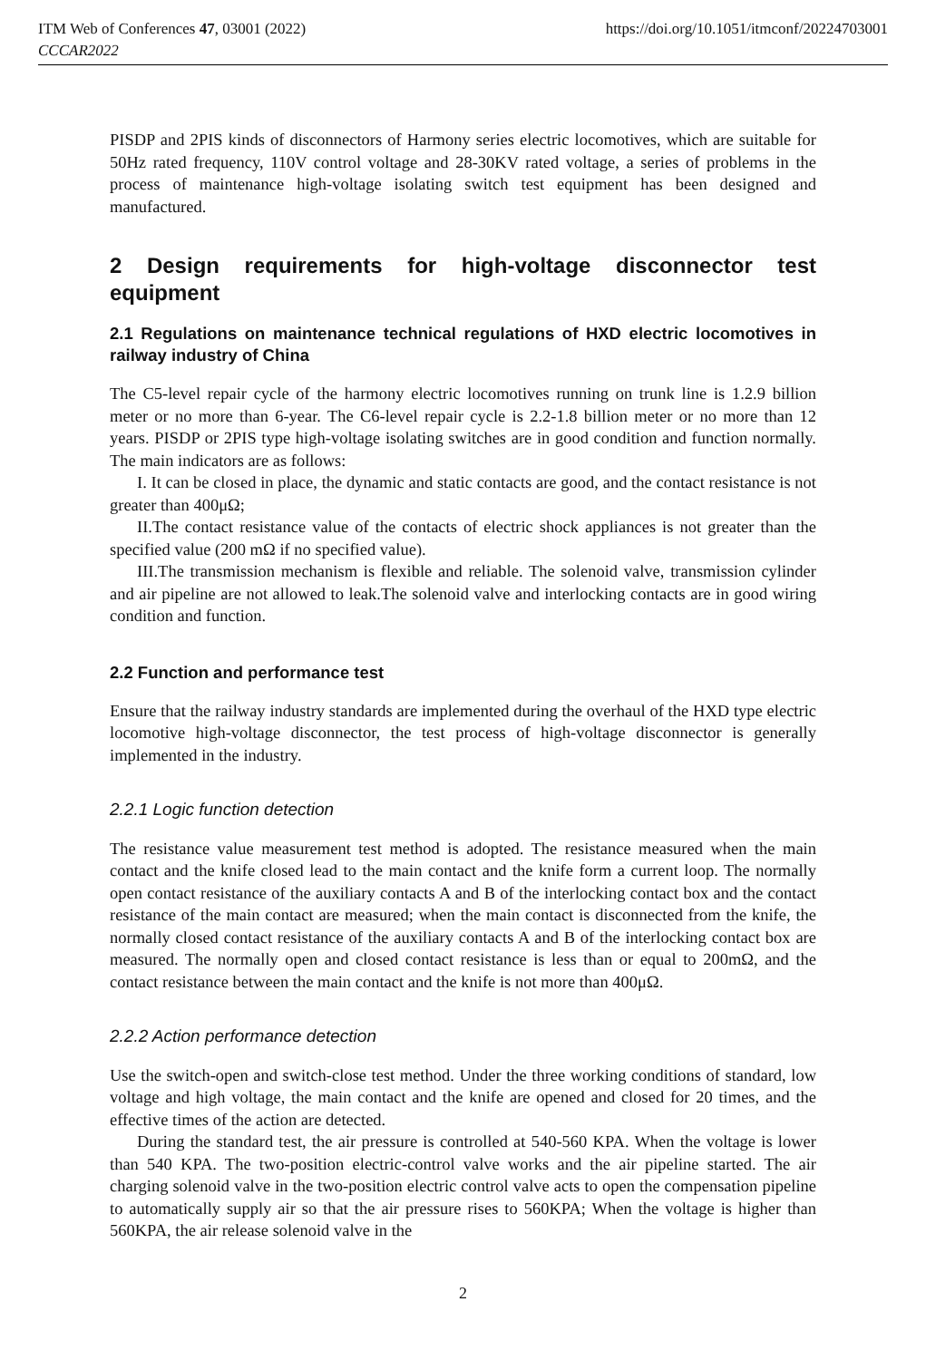ITM Web of Conferences 47, 03001 (2022)
CCCAR2022
https://doi.org/10.1051/itmconf/20224703001
PISDP and 2PIS kinds of disconnectors of Harmony series electric locomotives, which are suitable for 50Hz rated frequency, 110V control voltage and 28-30KV rated voltage, a series of problems in the process of maintenance high-voltage isolating switch test equipment has been designed and manufactured.
2 Design requirements for high-voltage disconnector test equipment
2.1 Regulations on maintenance technical regulations of HXD electric locomotives in railway industry of China
The C5-level repair cycle of the harmony electric locomotives running on trunk line is 1.2.9 billion meter or no more than 6-year. The C6-level repair cycle is 2.2-1.8 billion meter or no more than 12 years. PISDP or 2PIS type high-voltage isolating switches are in good condition and function normally. The main indicators are as follows:
I. It can be closed in place, the dynamic and static contacts are good, and the contact resistance is not greater than 400μΩ;
II.The contact resistance value of the contacts of electric shock appliances is not greater than the specified value (200 mΩ if no specified value).
III.The transmission mechanism is flexible and reliable. The solenoid valve, transmission cylinder and air pipeline are not allowed to leak.The solenoid valve and interlocking contacts are in good wiring condition and function.
2.2 Function and performance test
Ensure that the railway industry standards are implemented during the overhaul of the HXD type electric locomotive high-voltage disconnector, the test process of high-voltage disconnector is generally implemented in the industry.
2.2.1 Logic function detection
The resistance value measurement test method is adopted. The resistance measured when the main contact and the knife closed lead to the main contact and the knife form a current loop. The normally open contact resistance of the auxiliary contacts A and B of the interlocking contact box and the contact resistance of the main contact are measured; when the main contact is disconnected from the knife, the normally closed contact resistance of the auxiliary contacts A and B of the interlocking contact box are measured. The normally open and closed contact resistance is less than or equal to 200mΩ, and the contact resistance between the main contact and the knife is not more than 400μΩ.
2.2.2 Action performance detection
Use the switch-open and switch-close test method. Under the three working conditions of standard, low voltage and high voltage, the main contact and the knife are opened and closed for 20 times, and the effective times of the action are detected.
During the standard test, the air pressure is controlled at 540-560 KPA. When the voltage is lower than 540 KPA. The two-position electric-control valve works and the air pipeline started. The air charging solenoid valve in the two-position electric control valve acts to open the compensation pipeline to automatically supply air so that the air pressure rises to 560KPA; When the voltage is higher than 560KPA, the air release solenoid valve in the
2